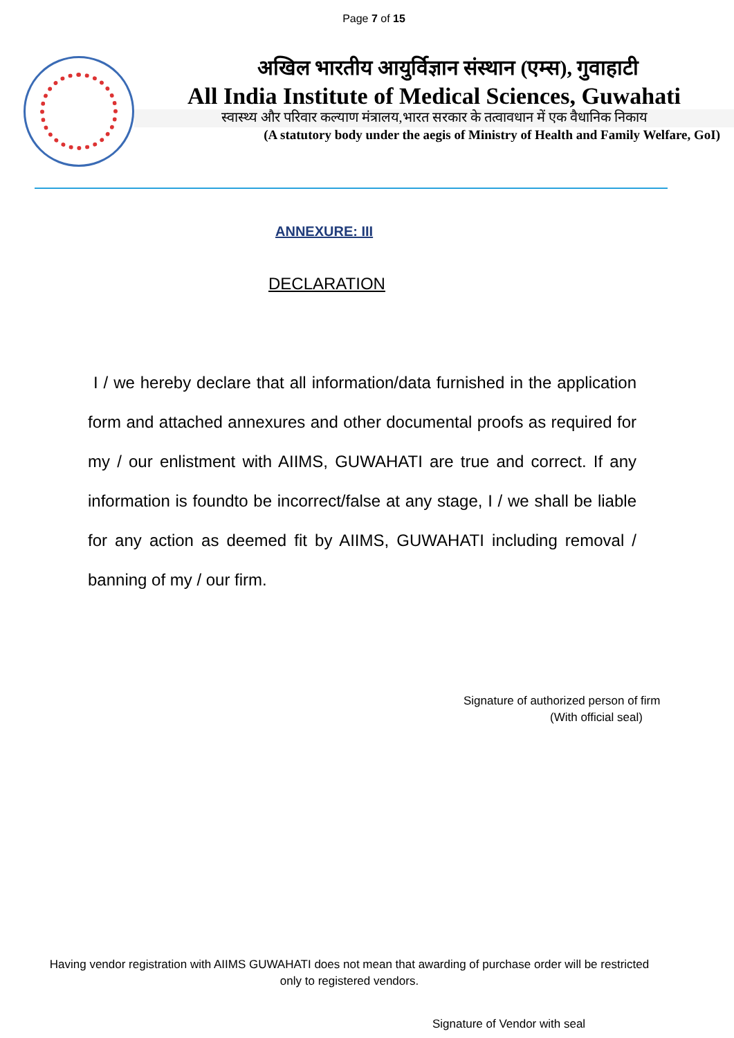Page 7 of 15
अखिल भारतीय आयुर्विज्ञान संस्थान (एम्स), गुवाहाटी
All India Institute of Medical Sciences, Guwahati
स्वास्थ्य और परिवार कल्याण मंत्रालय,भारत सरकार के तत्वावधान में एक वैधानिक निकाय
(A statutory body under the aegis of Ministry of Health and Family Welfare, GoI)
ANNEXURE: III
DECLARATION
I / we hereby declare that all information/data furnished in the application form and attached annexures and other documental proofs as required for my / our enlistment with AIIMS, GUWAHATI are true and correct. If any information is foundto be incorrect/false at any stage, I / we shall be liable for any action as deemed fit by AIIMS, GUWAHATI including removal / banning of my / our firm.
Signature of authorized person of firm
(With official seal)
Having vendor registration with AIIMS GUWAHATI does not mean that awarding of purchase order will be restricted only to registered vendors.
Signature of Vendor with seal